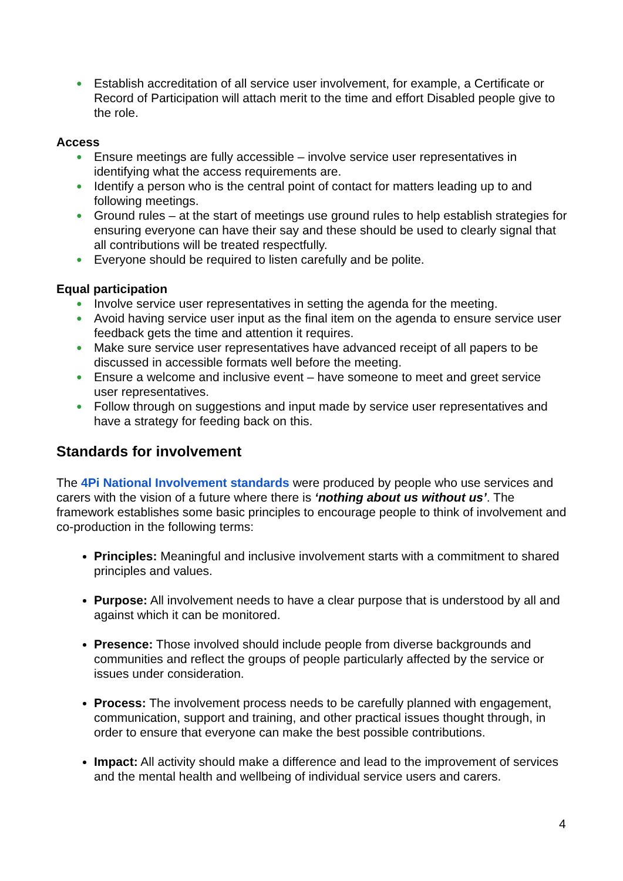● Establish accreditation of all service user involvement, for example, a Certificate or Record of Participation will attach merit to the time and effort Disabled people give to the role.
Access
● Ensure meetings are fully accessible – involve service user representatives in identifying what the access requirements are.
● Identify a person who is the central point of contact for matters leading up to and following meetings.
● Ground rules – at the start of meetings use ground rules to help establish strategies for ensuring everyone can have their say and these should be used to clearly signal that all contributions will be treated respectfully.
● Everyone should be required to listen carefully and be polite.
Equal participation
● Involve service user representatives in setting the agenda for the meeting.
● Avoid having service user input as the final item on the agenda to ensure service user feedback gets the time and attention it requires.
● Make sure service user representatives have advanced receipt of all papers to be discussed in accessible formats well before the meeting.
● Ensure a welcome and inclusive event – have someone to meet and greet service user representatives.
● Follow through on suggestions and input made by service user representatives and have a strategy for feeding back on this.
Standards for involvement
The 4Pi National Involvement standards were produced by people who use services and carers with the vision of a future where there is ‘nothing about us without us’. The framework establishes some basic principles to encourage people to think of involvement and co-production in the following terms:
Principles: Meaningful and inclusive involvement starts with a commitment to shared principles and values.
Purpose: All involvement needs to have a clear purpose that is understood by all and against which it can be monitored.
Presence: Those involved should include people from diverse backgrounds and communities and reflect the groups of people particularly affected by the service or issues under consideration.
Process: The involvement process needs to be carefully planned with engagement, communication, support and training, and other practical issues thought through, in order to ensure that everyone can make the best possible contributions.
Impact: All activity should make a difference and lead to the improvement of services and the mental health and wellbeing of individual service users and carers.
4